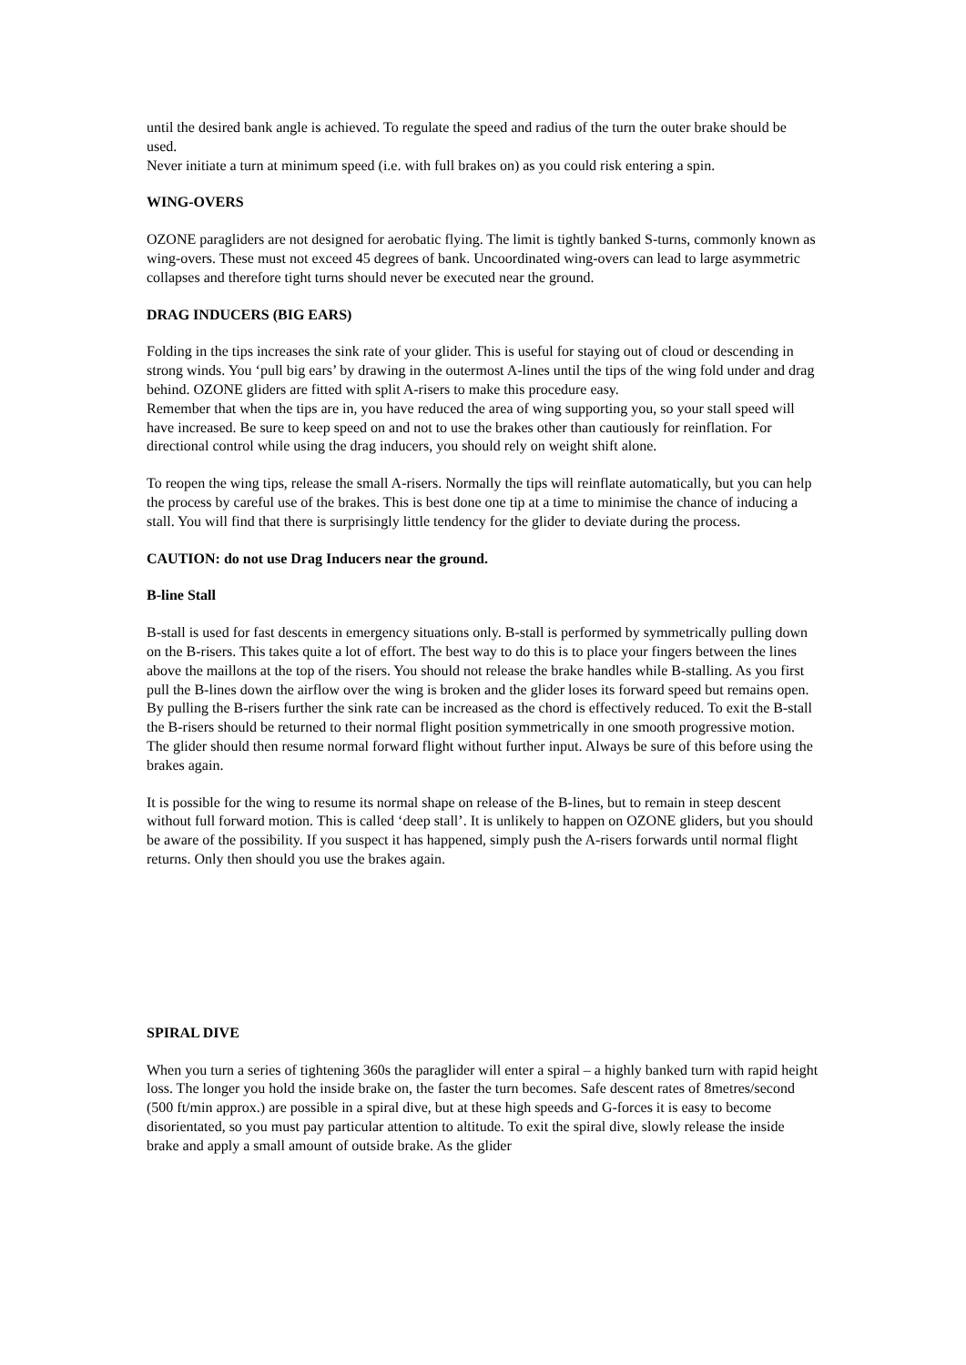until the desired bank angle is achieved. To regulate the speed and radius of the turn the outer brake should be used.
Never initiate a turn at minimum speed (i.e. with full brakes on) as you could risk entering a spin.
WING-OVERS
OZONE paragliders are not designed for aerobatic flying. The limit is tightly banked S-turns, commonly known as wing-overs. These must not exceed 45 degrees of bank. Uncoordinated wing-overs can lead to large asymmetric collapses and therefore tight turns should never be executed near the ground.
DRAG INDUCERS (BIG EARS)
Folding in the tips increases the sink rate of your glider. This is useful for staying out of cloud or descending in strong winds. You ‘pull big ears’ by drawing in the outermost A-lines until the tips of the wing fold under and drag behind. OZONE gliders are fitted with split A-risers to make this procedure easy.
Remember that when the tips are in, you have reduced the area of wing supporting you, so your stall speed will have increased. Be sure to keep speed on and not to use the brakes other than cautiously for reinflation. For directional control while using the drag inducers, you should rely on weight shift alone.
To reopen the wing tips, release the small A-risers. Normally the tips will reinflate automatically, but you can help the process by careful use of the brakes. This is best done one tip at a time to minimise the chance of inducing a stall. You will find that there is surprisingly little tendency for the glider to deviate during the process.
CAUTION: do not use Drag Inducers near the ground.
B-line Stall
B-stall is used for fast descents in emergency situations only. B-stall is performed by symmetrically pulling down on the B-risers. This takes quite a lot of effort. The best way to do this is to place your fingers between the lines above the maillons at the top of the risers. You should not release the brake handles while B-stalling. As you first pull the B-lines down the airflow over the wing is broken and the glider loses its forward speed but remains open. By pulling the B-risers further the sink rate can be increased as the chord is effectively reduced. To exit the B-stall the B-risers should be returned to their normal flight position symmetrically in one smooth progressive motion. The glider should then resume normal forward flight without further input. Always be sure of this before using the brakes again.
It is possible for the wing to resume its normal shape on release of the B-lines, but to remain in steep descent without full forward motion. This is called ‘deep stall’. It is unlikely to happen on OZONE gliders, but you should be aware of the possibility. If you suspect it has happened, simply push the A-risers forwards until normal flight returns. Only then should you use the brakes again.
SPIRAL DIVE
When you turn a series of tightening 360s the paraglider will enter a spiral – a highly banked turn with rapid height loss. The longer you hold the inside brake on, the faster the turn becomes. Safe descent rates of 8metres/second (500 ft/min approx.) are possible in a spiral dive, but at these high speeds and G-forces it is easy to become disorientated, so you must pay particular attention to altitude. To exit the spiral dive, slowly release the inside brake and apply a small amount of outside brake. As the glider